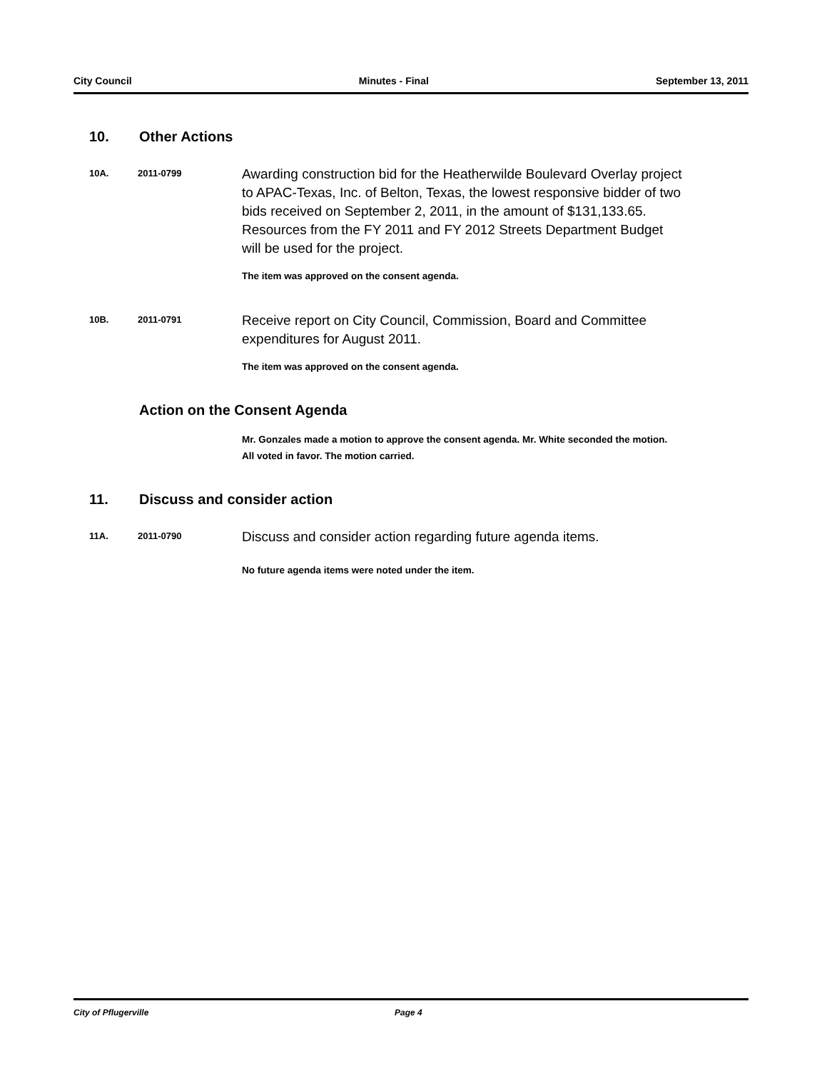City Council Minutes - Final September 13, 2011
10. Other Actions
10A. 2011-0799
Awarding construction bid for the Heatherwilde Boulevard Overlay project to APAC-Texas, Inc. of Belton, Texas, the lowest responsive bidder of two bids received on September 2, 2011, in the amount of $131,133.65. Resources from the FY 2011 and FY 2012 Streets Department Budget will be used for the project.
The item was approved on the consent agenda.
10B. 2011-0791
Receive report on City Council, Commission, Board and Committee expenditures for August 2011.
The item was approved on the consent agenda.
Action on the Consent Agenda
Mr. Gonzales made a motion to approve the consent agenda. Mr. White seconded the motion. All voted in favor. The motion carried.
11. Discuss and consider action
11A. 2011-0790
Discuss and consider action regarding future agenda items.
No future agenda items were noted under the item.
City of Pflugerville Page 4